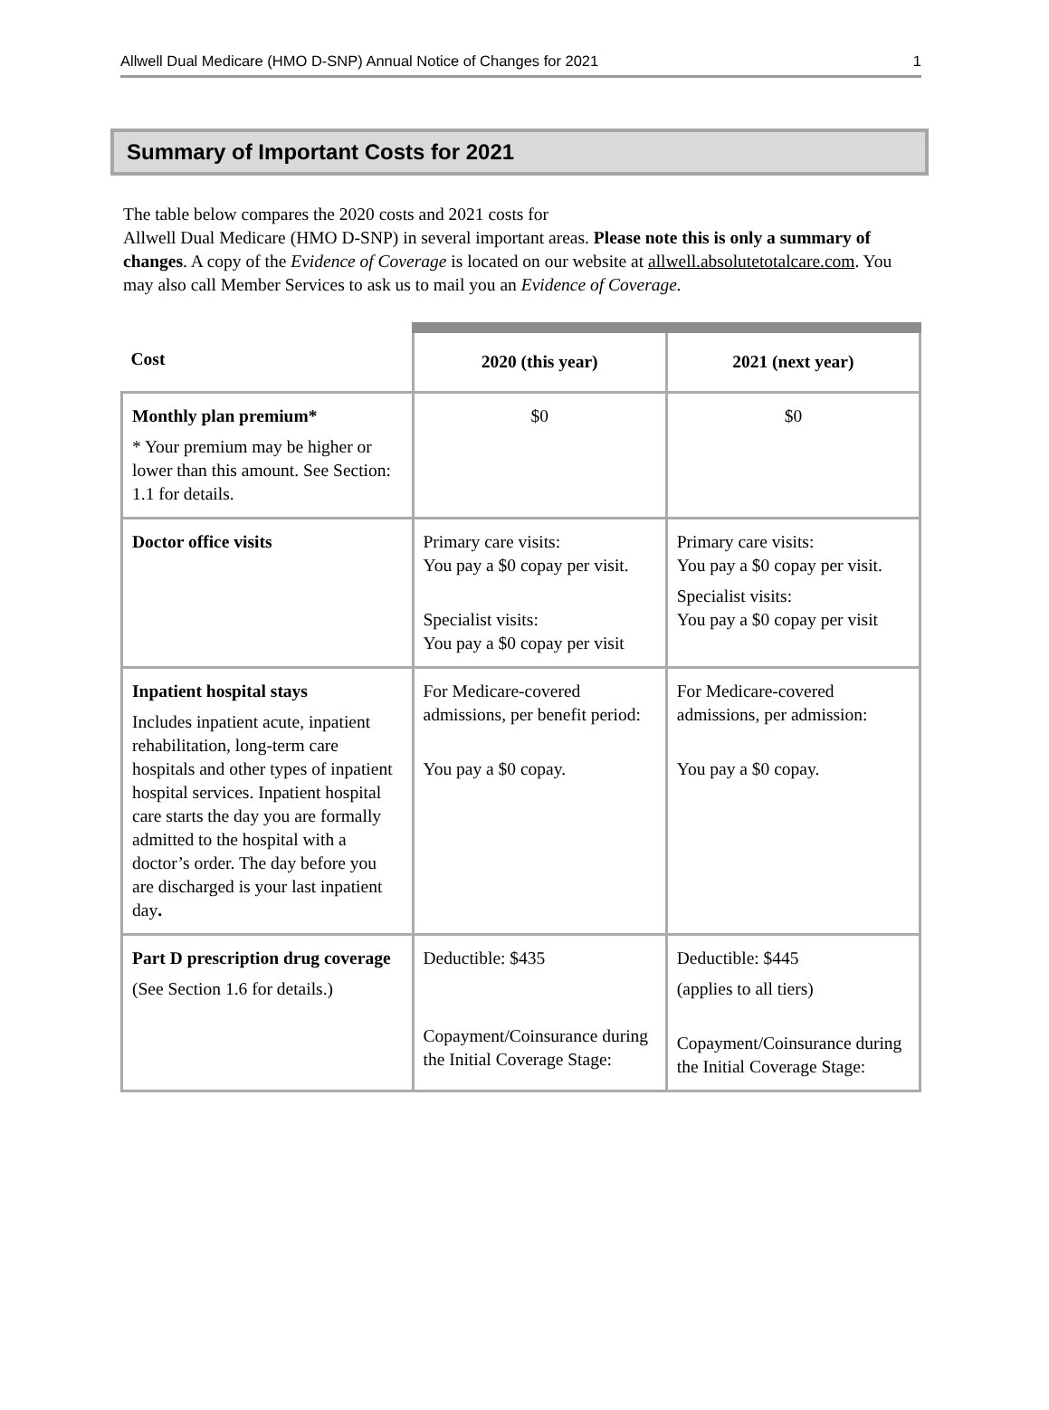Allwell Dual Medicare (HMO D-SNP) Annual Notice of Changes for 2021 1
Summary of Important Costs for 2021
The table below compares the 2020 costs and 2021 costs for
Allwell Dual Medicare (HMO D-SNP) in several important areas. Please note this is only a summary of changes. A copy of the Evidence of Coverage is located on our website at allwell.absolutetotalcare.com. You may also call Member Services to ask us to mail you an Evidence of Coverage.
| Cost | 2020 (this year) | 2021 (next year) |
| --- | --- | --- |
| Monthly plan premium* * Your premium may be higher or lower than this amount. See Section: 1.1 for details. | $0 | $0 |
| Doctor office visits | Primary care visits: You pay a $0 copay per visit. Specialist visits: You pay a $0 copay per visit | Primary care visits: You pay a $0 copay per visit. Specialist visits: You pay a $0 copay per visit |
| Inpatient hospital stays Includes inpatient acute, inpatient rehabilitation, long-term care hospitals and other types of inpatient hospital services. Inpatient hospital care starts the day you are formally admitted to the hospital with a doctor’s order. The day before you are discharged is your last inpatient day . | For Medicare-covered admissions, per benefit period: You pay a $0 copay. | For Medicare-covered admissions, per admission: You pay a $0 copay. |
| Part D prescription drug coverage (See Section 1.6 for details.) | Deductible: $435 Copayment/Coinsurance during the Initial Coverage Stage: | Deductible: $445 (applies to all tiers) Copayment/Coinsurance during the Initial Coverage Stage: |